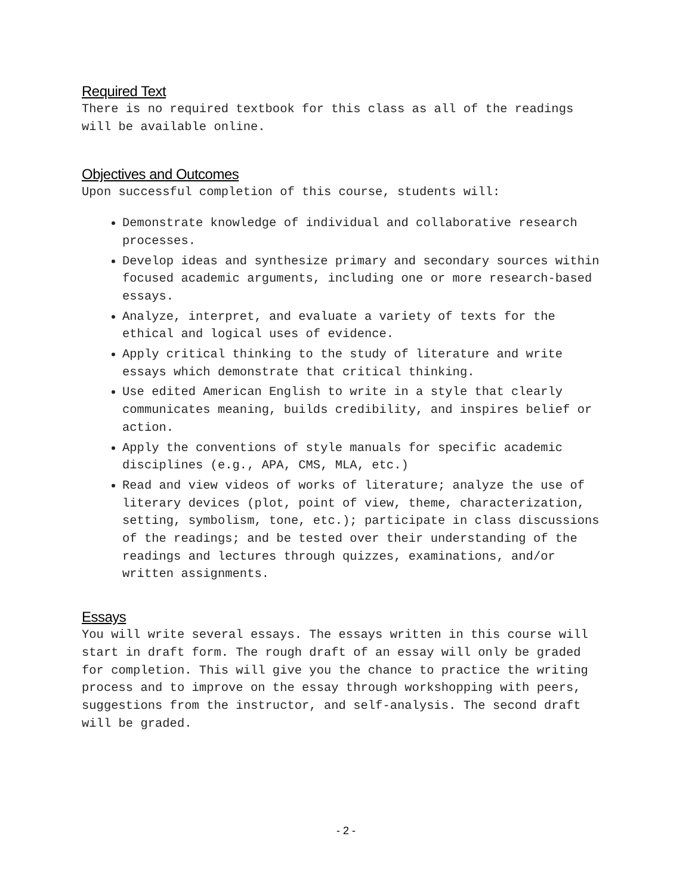Required Text
There is no required textbook for this class as all of the readings will be available online.
Objectives and Outcomes
Upon successful completion of this course, students will:
Demonstrate knowledge of individual and collaborative research processes.
Develop ideas and synthesize primary and secondary sources within focused academic arguments, including one or more research-based essays.
Analyze, interpret, and evaluate a variety of texts for the ethical and logical uses of evidence.
Apply critical thinking to the study of literature and write essays which demonstrate that critical thinking.
Use edited American English to write in a style that clearly communicates meaning, builds credibility, and inspires belief or action.
Apply the conventions of style manuals for specific academic disciplines (e.g., APA, CMS, MLA, etc.)
Read and view videos of works of literature; analyze the use of literary devices (plot, point of view, theme, characterization, setting, symbolism, tone, etc.); participate in class discussions of the readings; and be tested over their understanding of the readings and lectures through quizzes, examinations, and/or written assignments.
Essays
You will write several essays. The essays written in this course will start in draft form. The rough draft of an essay will only be graded for completion. This will give you the chance to practice the writing process and to improve on the essay through workshopping with peers, suggestions from the instructor, and self-analysis. The second draft will be graded.
- 2 -